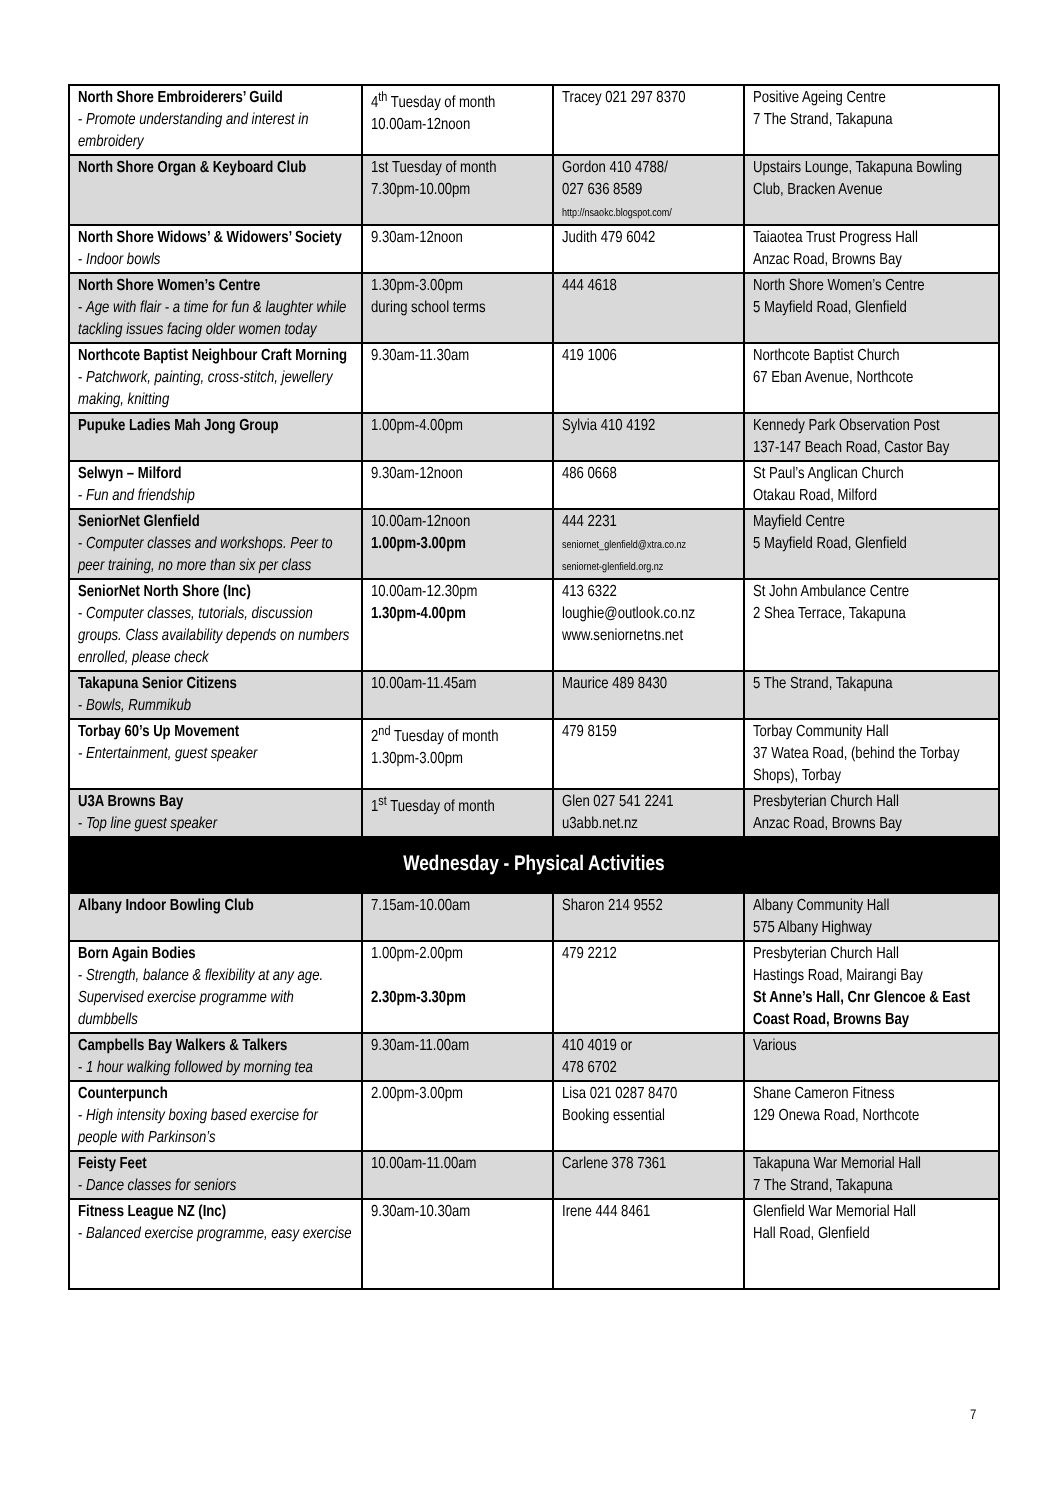| North Shore Embroiderers’ Guild - Promote understanding and interest in embroidery | 4<sup>th</sup> Tuesday of month 10.00am-12noon | Tracey 021 297 8370 | Positive Ageing Centre 7 The Strand, Takapuna |
| North Shore Organ & Keyboard Club | 1st Tuesday of month 7.30pm-10.00pm | Gordon 410 4788/ 027 636 8589 http://nsaokc.blogspot.com/ | Upstairs Lounge, Takapuna Bowling Club, Bracken Avenue |
| North Shore Widows’ & Widowers’ Society - Indoor bowls | 9.30am-12noon | Judith 479 6042 | Taiaotea Trust Progress Hall Anzac Road, Browns Bay |
| North Shore Women’s Centre - Age with flair - a time for fun & laughter while tackling issues facing older women today | 1.30pm-3.00pm during school terms | 444 4618 | North Shore Women’s Centre 5 Mayfield Road, Glenfield |
| Northcote Baptist Neighbour Craft Morning - Patchwork, painting, cross-stitch, jewellery making, knitting | 9.30am-11.30am | 419 1006 | Northcote Baptist Church 67 Eban Avenue, Northcote |
| Pupuke Ladies Mah Jong Group | 1.00pm-4.00pm | Sylvia 410 4192 | Kennedy Park Observation Post 137-147 Beach Road, Castor Bay |
| Selwyn – Milford - Fun and friendship | 9.30am-12noon | 486 0668 | St Paul’s Anglican Church Otakau Road, Milford |
| SeniorNet Glenfield - Computer classes and workshops. Peer to peer training, no more than six per class | 10.00am-12noon 1.00pm-3.00pm | 444 2231 seniornet_glenfield@xtra.co.nz seniornet-glenfield.org.nz | Mayfield Centre 5 Mayfield Road, Glenfield |
| SeniorNet North Shore (Inc) - Computer classes, tutorials, discussion groups. Class availability depends on numbers enrolled, please check | 10.00am-12.30pm 1.30pm-4.00pm | 413 6322 loughie@outlook.co.nz www.seniornetns.net | St John Ambulance Centre 2 Shea Terrace, Takapuna |
| Takapuna Senior Citizens - Bowls, Rummikub | 10.00am-11.45am | Maurice 489 8430 | 5 The Strand, Takapuna |
| Torbay 60’s Up Movement - Entertainment, guest speaker | 2<sup>nd</sup> Tuesday of month 1.30pm-3.00pm | 479 8159 | Torbay Community Hall 37 Watea Road, (behind the Torbay Shops), Torbay |
| U3A Browns Bay - Top line guest speaker | 1<sup>st</sup> Tuesday of month | Glen 027 541 2241 u3abb.net.nz | Presbyterian Church Hall Anzac Road, Browns Bay |
| Wednesday - Physical Activities | | | |
| Albany Indoor Bowling Club | 7.15am-10.00am | Sharon 214 9552 | Albany Community Hall 575 Albany Highway |
| Born Again Bodies - Strength, balance & flexibility at any age. Supervised exercise programme with dumbbells | 1.00pm-2.00pm 2.30pm-3.30pm | 479 2212 | Presbyterian Church Hall Hastings Road, Mairangi Bay St Anne’s Hall, Cnr Glencoe & East Coast Road, Browns Bay |
| Campbells Bay Walkers & Talkers - 1 hour walking followed by morning tea | 9.30am-11.00am | 410 4019 or 478 6702 | Various |
| Counterpunch - High intensity boxing based exercise for people with Parkinson’s | 2.00pm-3.00pm | Lisa 021 0287 8470 Booking essential | Shane Cameron Fitness 129 Onewa Road, Northcote |
| Feisty Feet - Dance classes for seniors | 10.00am-11.00am | Carlene 378 7361 | Takapuna War Memorial Hall 7 The Strand, Takapuna |
| Fitness League NZ (Inc) - Balanced exercise programme, easy exercise | 9.30am-10.30am | Irene 444 8461 | Glenfield War Memorial Hall Hall Road, Glenfield |
7